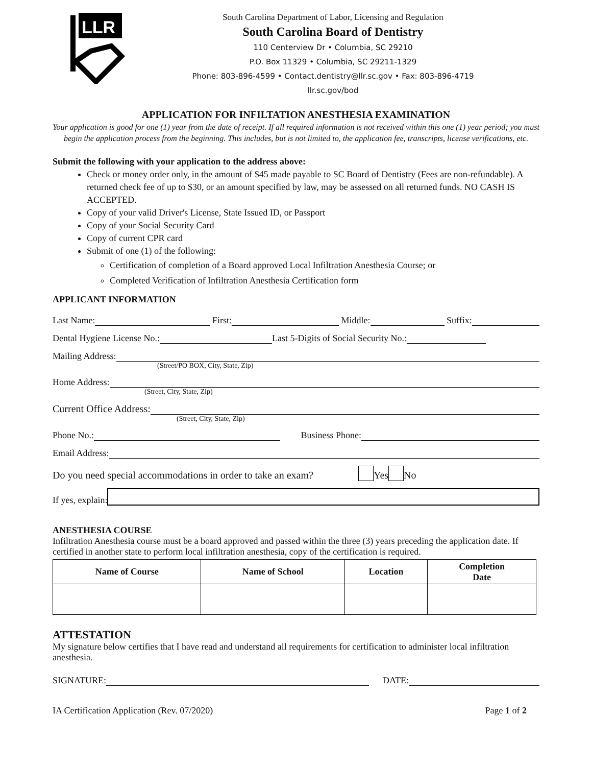LLR
South Carolina Department of Labor, Licensing and Regulation
South Carolina Board of Dentistry
110 Centerview Dr • Columbia, SC 29210
P.O. Box 11329 • Columbia, SC 29211-1329
Phone: 803-896-4599 • Contact.dentistry@llr.sc.gov • Fax: 803-896-4719
llr.sc.gov/bod
APPLICATION FOR INFILTATION ANESTHESIA EXAMINATION
Your application is good for one (1) year from the date of receipt. If all required information is not received within this one (1) year period; you must begin the application process from the beginning. This includes, but is not limited to, the application fee, transcripts, license verifications, etc.
Submit the following with your application to the address above:
Check or money order only, in the amount of $45 made payable to SC Board of Dentistry (Fees are non-refundable). A returned check fee of up to $30, or an amount specified by law, may be assessed on all returned funds. NO CASH IS ACCEPTED.
Copy of your valid Driver's License, State Issued ID, or Passport
Copy of your Social Security Card
Copy of current CPR card
Submit of one (1) of the following:
Certification of completion of a Board approved Local Infiltration Anesthesia Course; or
Completed Verification of Infiltration Anesthesia Certification form
APPLICANT INFORMATION
Last Name: First: Middle: Suffix:
Dental Hygiene License No.: Last 5-Digits of Social Security No.:
Mailing Address:
(Street/PO BOX, City, State, Zip)
Home Address:
(Street, City, State, Zip)
Current Office Address:
(Street, City, State, Zip)
Phone No.: Business Phone:
Email Address:
Do you need special accommodations in order to take an exam? Yes No
If yes, explain:
ANESTHESIA COURSE
Infiltration Anesthesia course must be a board approved and passed within the three (3) years preceding the application date. If certified in another state to perform local infiltration anesthesia, copy of the certification is required.
| Name of Course | Name of School | Location | Completion Date |
| --- | --- | --- | --- |
ATTESTATION
My signature below certifies that I have read and understand all requirements for certification to administer local infiltration anesthesia.
SIGNATURE: DATE:
IA Certification Application (Rev. 07/2020) Page 1 of 2